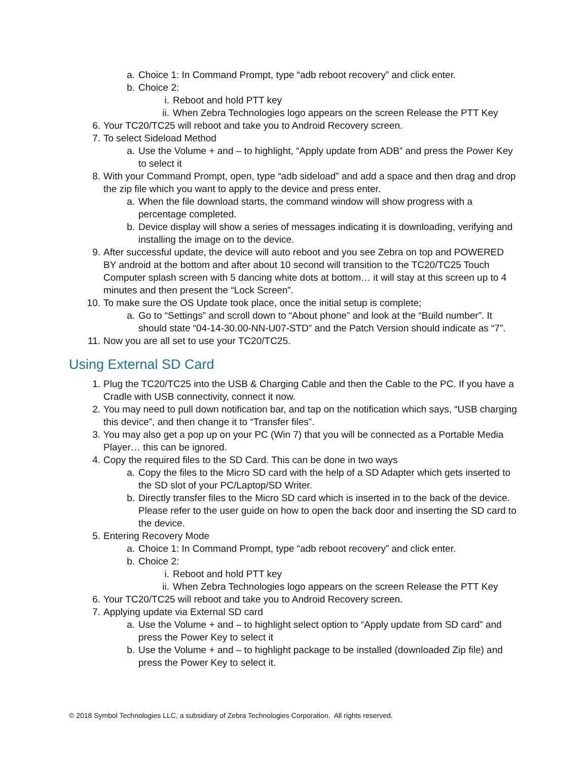a. Choice 1: In Command Prompt, type “adb reboot recovery” and click enter.
b. Choice 2:
i. Reboot and hold PTT key
ii. When Zebra Technologies logo appears on the screen Release the PTT Key
6. Your TC20/TC25 will reboot and take you to Android Recovery screen.
7. To select Sideload Method
a. Use the Volume + and – to highlight, “Apply update from ADB” and press the Power Key to select it
8. With your Command Prompt, open, type “adb sideload” and add a space and then drag and drop the zip file which you want to apply to the device and press enter.
a. When the file download starts, the command window will show progress with a percentage completed.
b. Device display will show a series of messages indicating it is downloading, verifying and installing the image on to the device.
9. After successful update, the device will auto reboot and you see Zebra on top and POWERED BY android at the bottom and after about 10 second will transition to the TC20/TC25 Touch Computer splash screen with 5 dancing white dots at bottom… it will stay at this screen up to 4 minutes and then present the “Lock Screen”.
10. To make sure the OS Update took place, once the initial setup is complete;
a. Go to “Settings” and scroll down to “About phone” and look at the “Build number”. It should state “04-14-30.00-NN-U07-STD” and the Patch Version should indicate as “7”.
11. Now you are all set to use your TC20/TC25.
Using External SD Card
1. Plug the TC20/TC25 into the USB & Charging Cable and then the Cable to the PC. If you have a Cradle with USB connectivity, connect it now.
2. You may need to pull down notification bar, and tap on the notification which says, “USB charging this device”, and then change it to “Transfer files”.
3. You may also get a pop up on your PC (Win 7) that you will be connected as a Portable Media Player… this can be ignored.
4. Copy the required files to the SD Card. This can be done in two ways
a. Copy the files to the Micro SD card with the help of a SD Adapter which gets inserted to the SD slot of your PC/Laptop/SD Writer.
b. Directly transfer files to the Micro SD card which is inserted in to the back of the device. Please refer to the user guide on how to open the back door and inserting the SD card to the device.
5. Entering Recovery Mode
a. Choice 1: In Command Prompt, type “adb reboot recovery” and click enter.
b. Choice 2:
i. Reboot and hold PTT key
ii. When Zebra Technologies logo appears on the screen Release the PTT Key
6. Your TC20/TC25 will reboot and take you to Android Recovery screen.
7. Applying update via External SD card
a. Use the Volume + and – to highlight select option to “Apply update from SD card” and press the Power Key to select it
b. Use the Volume + and – to highlight package to be installed (downloaded Zip file) and press the Power Key to select it.
© 2018 Symbol Technologies LLC, a subsidiary of Zebra Technologies Corporation. All rights reserved.